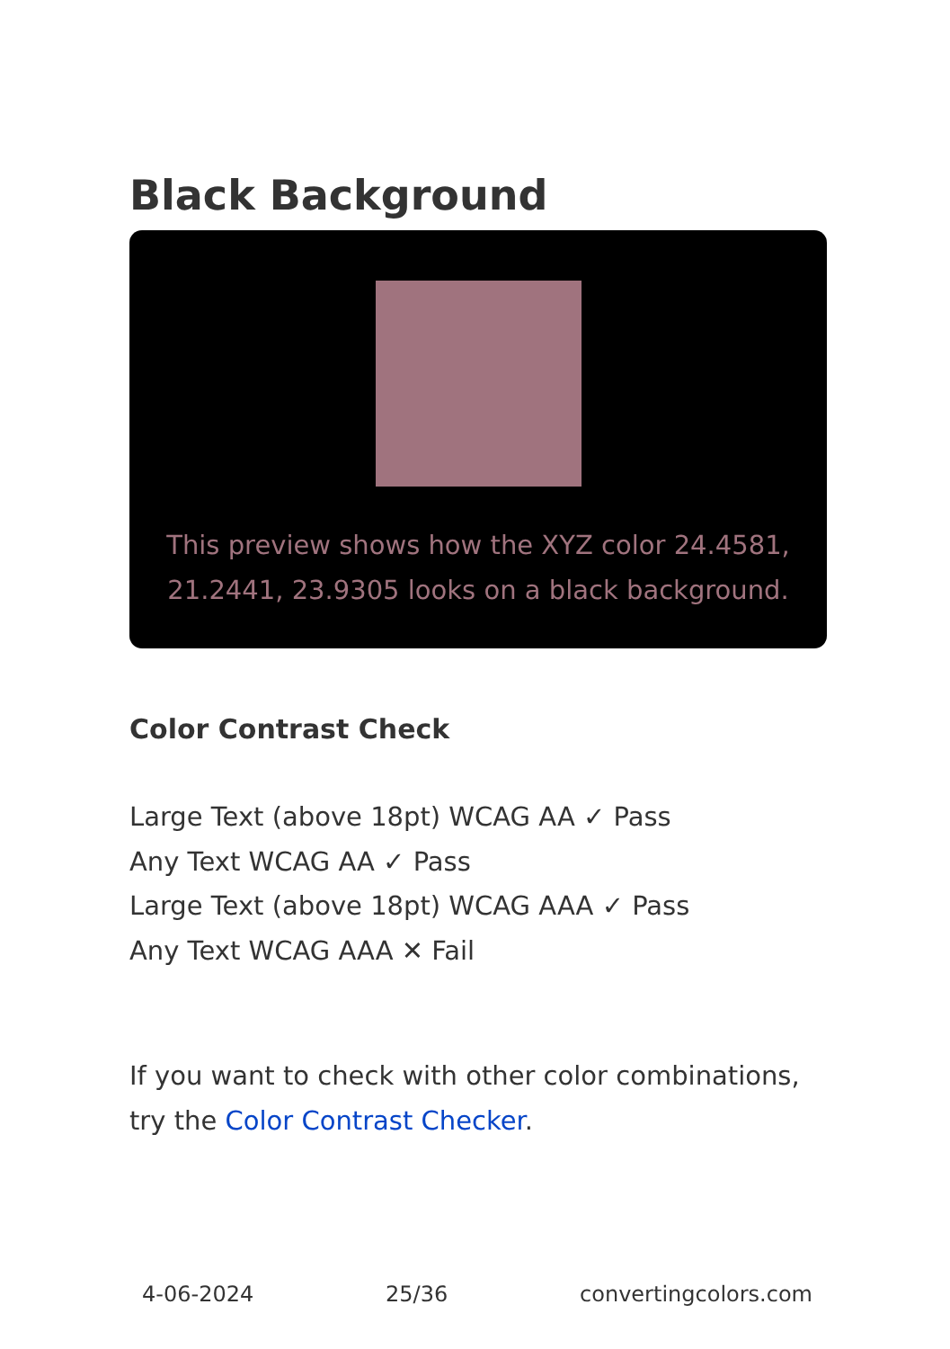Black Background
This preview shows how the XYZ color 24.4581, 21.2441, 23.9305 looks on a black background.
Color Contrast Check
Large Text (above 18pt) WCAG AA ✓ Pass
Any Text WCAG AA ✓ Pass
Large Text (above 18pt) WCAG AAA ✓ Pass
Any Text WCAG AAA ✕ Fail
If you want to check with other color combinations, try the Color Contrast Checker.
4-06-2024 25/36 convertingcolors.com